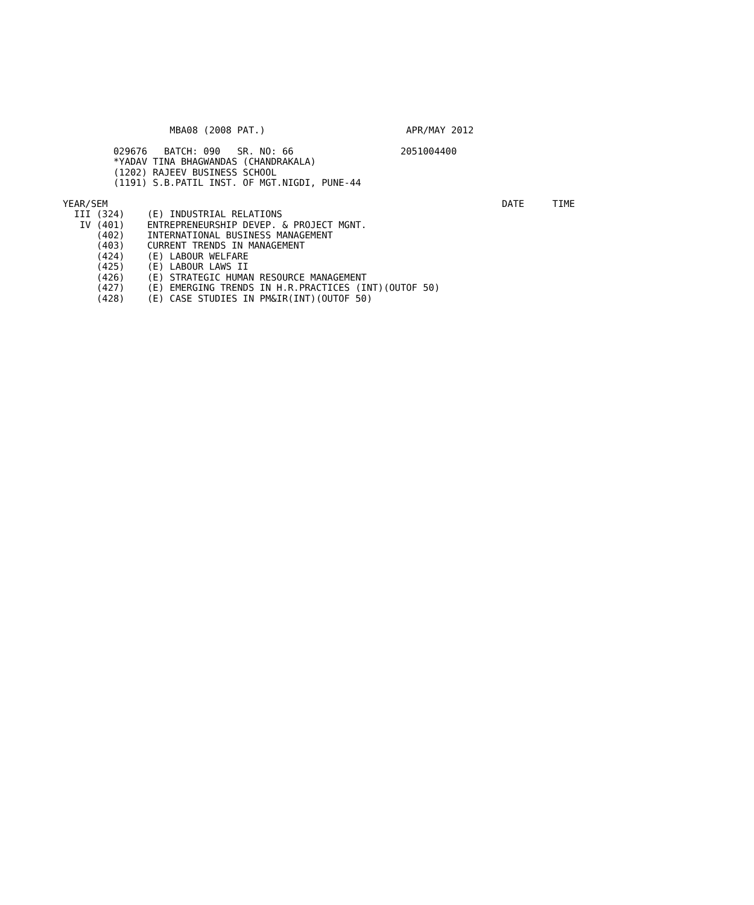MBA08 (2008 PAT.)                         APR/MAY 2012

         029676   BATCH: 090   SR. NO: 66                   2051004400
         *YADAV TINA BHAGWANDAS (CHANDRAKALA)
         (1202) RAJEEV BUSINESS SCHOOL
         (1191) S.B.PATIL INST. OF MGT.NIGDI, PUNE-44

YEAR/SEM                                                                      DATE     TIME
  III (324)    (E) INDUSTRIAL RELATIONS
   IV (401)    ENTREPRENEURSHIP DEVEP. & PROJECT MGNT.
      (402)    INTERNATIONAL BUSINESS MANAGEMENT
      (403)    CURRENT TRENDS IN MANAGEMENT
      (424)    (E) LABOUR WELFARE
      (425)    (E) LABOUR LAWS II
      (426)    (E) STRATEGIC HUMAN RESOURCE MANAGEMENT
      (427)    (E) EMERGING TRENDS IN H.R.PRACTICES (INT)(OUTOF 50)
      (428)    (E) CASE STUDIES IN PM&IR(INT)(OUTOF 50)